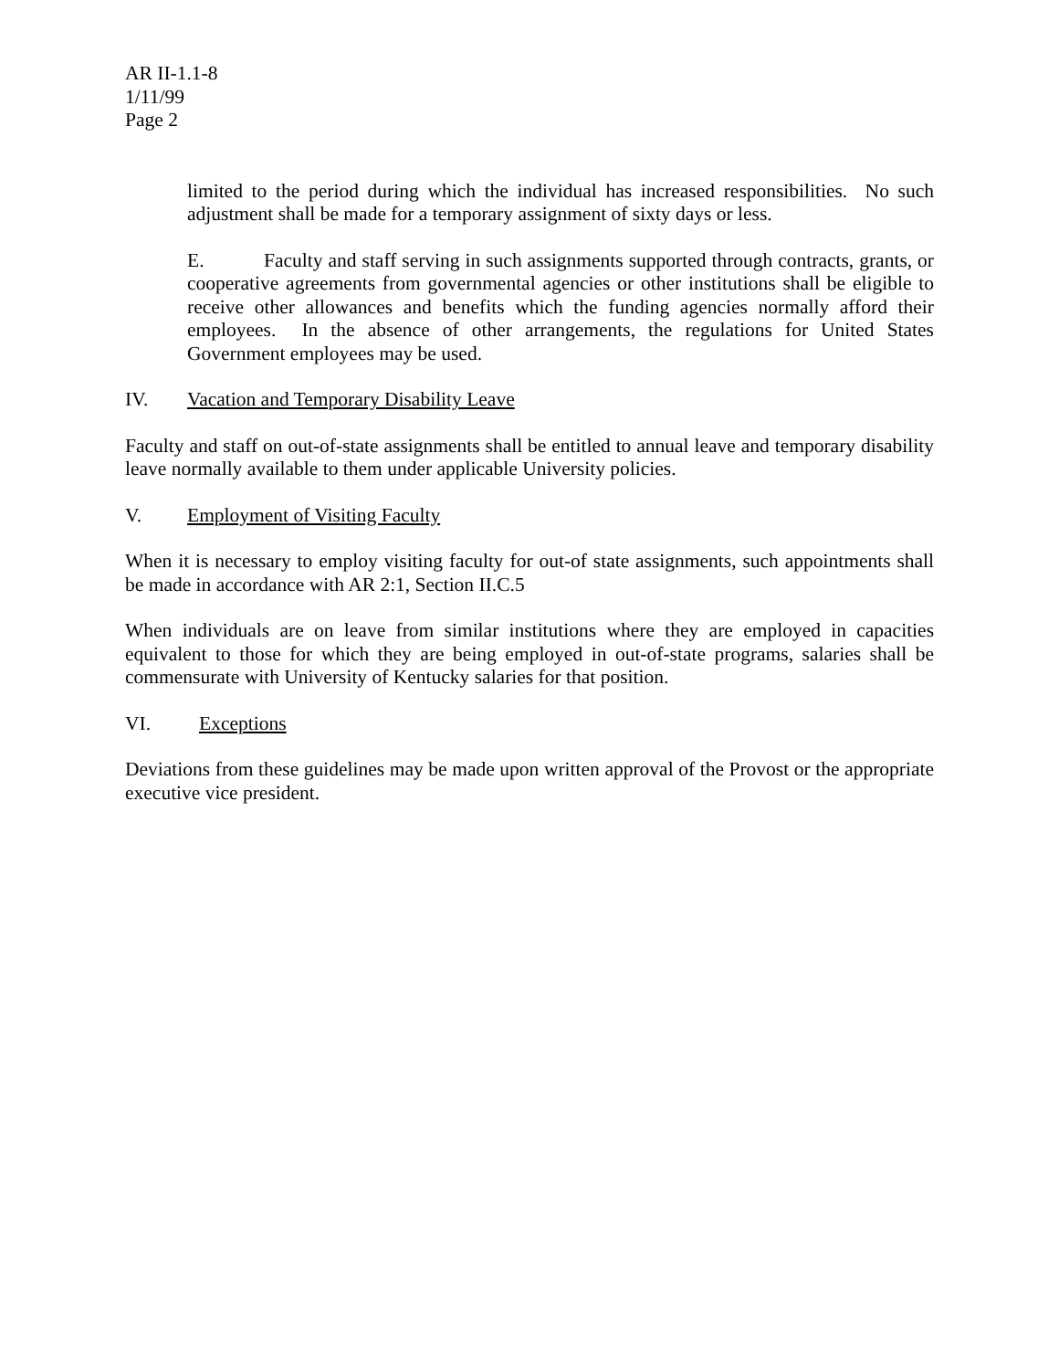AR II-1.1-8
1/11/99
Page 2
limited to the period during which the individual has increased responsibilities. No such adjustment shall be made for a temporary assignment of sixty days or less.
E. Faculty and staff serving in such assignments supported through contracts, grants, or cooperative agreements from governmental agencies or other institutions shall be eligible to receive other allowances and benefits which the funding agencies normally afford their employees. In the absence of other arrangements, the regulations for United States Government employees may be used.
IV. Vacation and Temporary Disability Leave
Faculty and staff on out-of-state assignments shall be entitled to annual leave and temporary disability leave normally available to them under applicable University policies.
V. Employment of Visiting Faculty
When it is necessary to employ visiting faculty for out-of state assignments, such appointments shall be made in accordance with AR 2:1, Section II.C.5
When individuals are on leave from similar institutions where they are employed in capacities equivalent to those for which they are being employed in out-of-state programs, salaries shall be commensurate with University of Kentucky salaries for that position.
VI. Exceptions
Deviations from these guidelines may be made upon written approval of the Provost or the appropriate executive vice president.